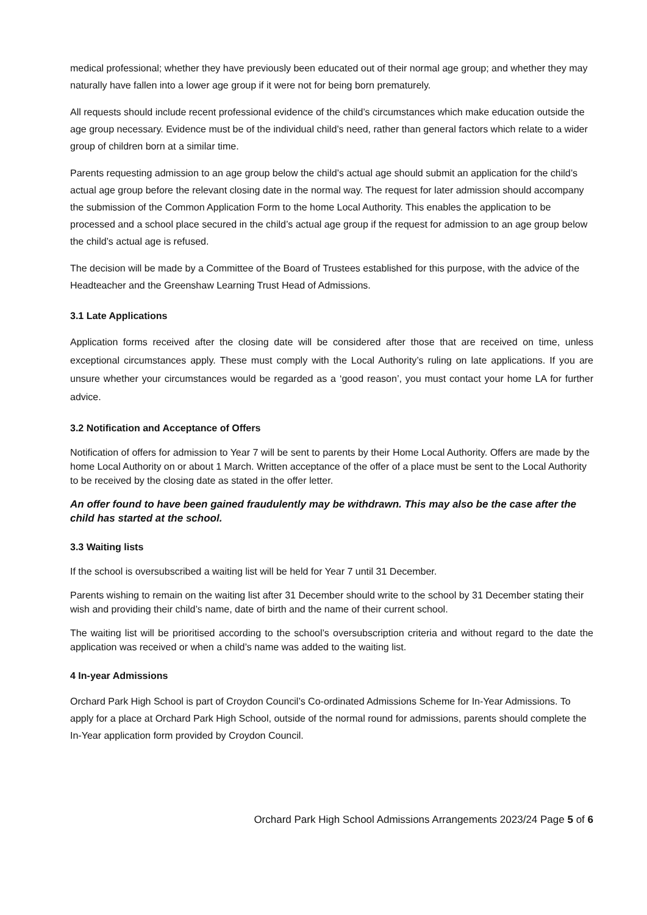medical professional; whether they have previously been educated out of their normal age group; and whether they may naturally have fallen into a lower age group if it were not for being born prematurely.
All requests should include recent professional evidence of the child’s circumstances which make education outside the age group necessary. Evidence must be of the individual child’s need, rather than general factors which relate to a wider group of children born at a similar time.
Parents requesting admission to an age group below the child’s actual age should submit an application for the child’s actual age group before the relevant closing date in the normal way. The request for later admission should accompany the submission of the Common Application Form to the home Local Authority. This enables the application to be processed and a school place secured in the child’s actual age group if the request for admission to an age group below the child’s actual age is refused.
The decision will be made by a Committee of the Board of Trustees established for this purpose, with the advice of the Headteacher and the Greenshaw Learning Trust Head of Admissions.
3.1 Late Applications
Application forms received after the closing date will be considered after those that are received on time, unless exceptional circumstances apply. These must comply with the Local Authority’s ruling on late applications. If you are unsure whether your circumstances would be regarded as a ‘good reason’, you must contact your home LA for further advice.
3.2 Notification and Acceptance of Offers
Notification of offers for admission to Year 7 will be sent to parents by their Home Local Authority. Offers are made by the home Local Authority on or about 1 March. Written acceptance of the offer of a place must be sent to the Local Authority to be received by the closing date as stated in the offer letter.
An offer found to have been gained fraudulently may be withdrawn. This may also be the case after the child has started at the school.
3.3 Waiting lists
If the school is oversubscribed a waiting list will be held for Year 7 until 31 December.
Parents wishing to remain on the waiting list after 31 December should write to the school by 31 December stating their wish and providing their child’s name, date of birth and the name of their current school.
The waiting list will be prioritised according to the school’s oversubscription criteria and without regard to the date the application was received or when a child’s name was added to the waiting list.
4 In-year Admissions
Orchard Park High School is part of Croydon Council’s Co-ordinated Admissions Scheme for In-Year Admissions. To apply for a place at Orchard Park High School, outside of the normal round for admissions, parents should complete the In-Year application form provided by Croydon Council.
Orchard Park High School Admissions Arrangements 2023/24 Page 5 of 6